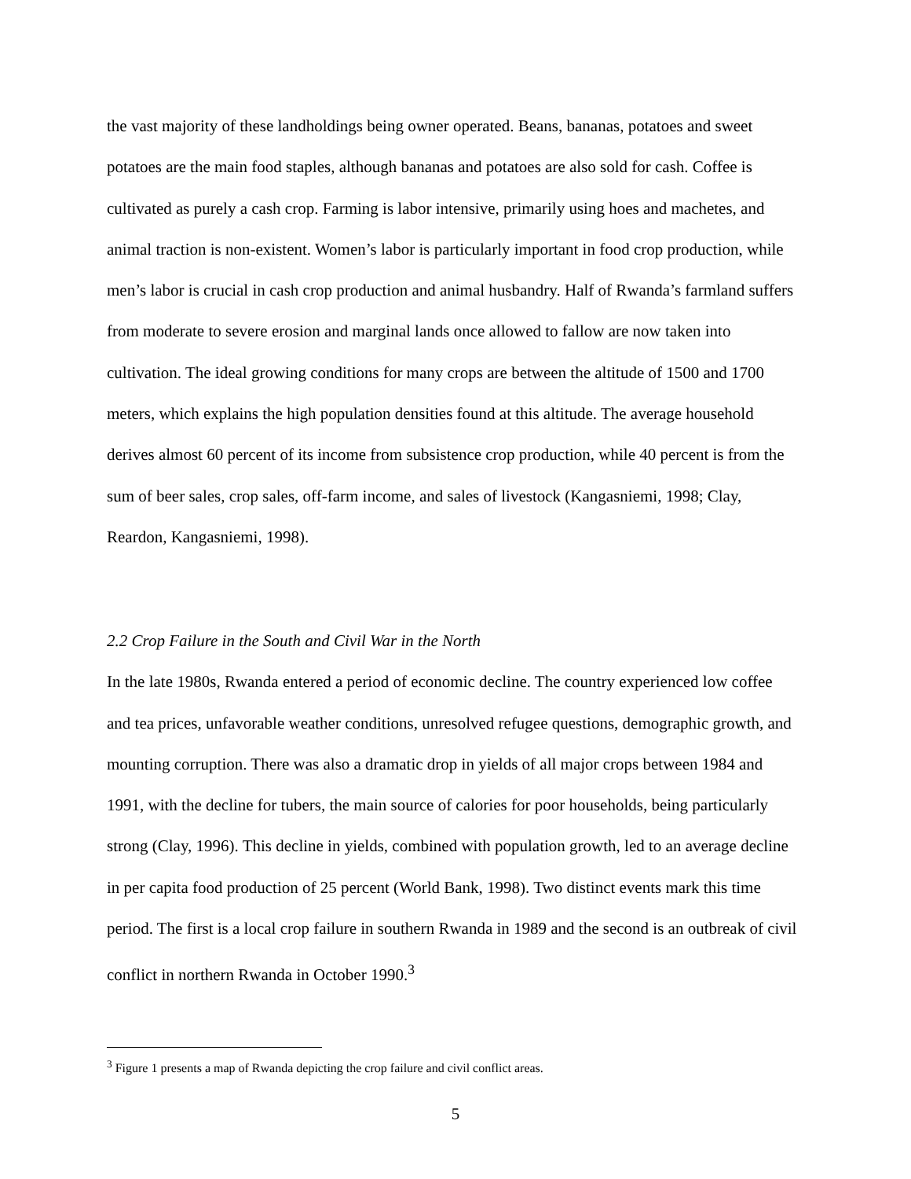the vast majority of these landholdings being owner operated. Beans, bananas, potatoes and sweet potatoes are the main food staples, although bananas and potatoes are also sold for cash. Coffee is cultivated as purely a cash crop. Farming is labor intensive, primarily using hoes and machetes, and animal traction is non-existent. Women’s labor is particularly important in food crop production, while men’s labor is crucial in cash crop production and animal husbandry. Half of Rwanda’s farmland suffers from moderate to severe erosion and marginal lands once allowed to fallow are now taken into cultivation. The ideal growing conditions for many crops are between the altitude of 1500 and 1700 meters, which explains the high population densities found at this altitude. The average household derives almost 60 percent of its income from subsistence crop production, while 40 percent is from the sum of beer sales, crop sales, off-farm income, and sales of livestock (Kangasniemi, 1998; Clay, Reardon, Kangasniemi, 1998).
2.2 Crop Failure in the South and Civil War in the North
In the late 1980s, Rwanda entered a period of economic decline. The country experienced low coffee and tea prices, unfavorable weather conditions, unresolved refugee questions, demographic growth, and mounting corruption. There was also a dramatic drop in yields of all major crops between 1984 and 1991, with the decline for tubers, the main source of calories for poor households, being particularly strong (Clay, 1996). This decline in yields, combined with population growth, led to an average decline in per capita food production of 25 percent (World Bank, 1998). Two distinct events mark this time period. The first is a local crop failure in southern Rwanda in 1989 and the second is an outbreak of civil conflict in northern Rwanda in October 1990.<sup>3</sup>
<sup>3</sup> Figure 1 presents a map of Rwanda depicting the crop failure and civil conflict areas.
5